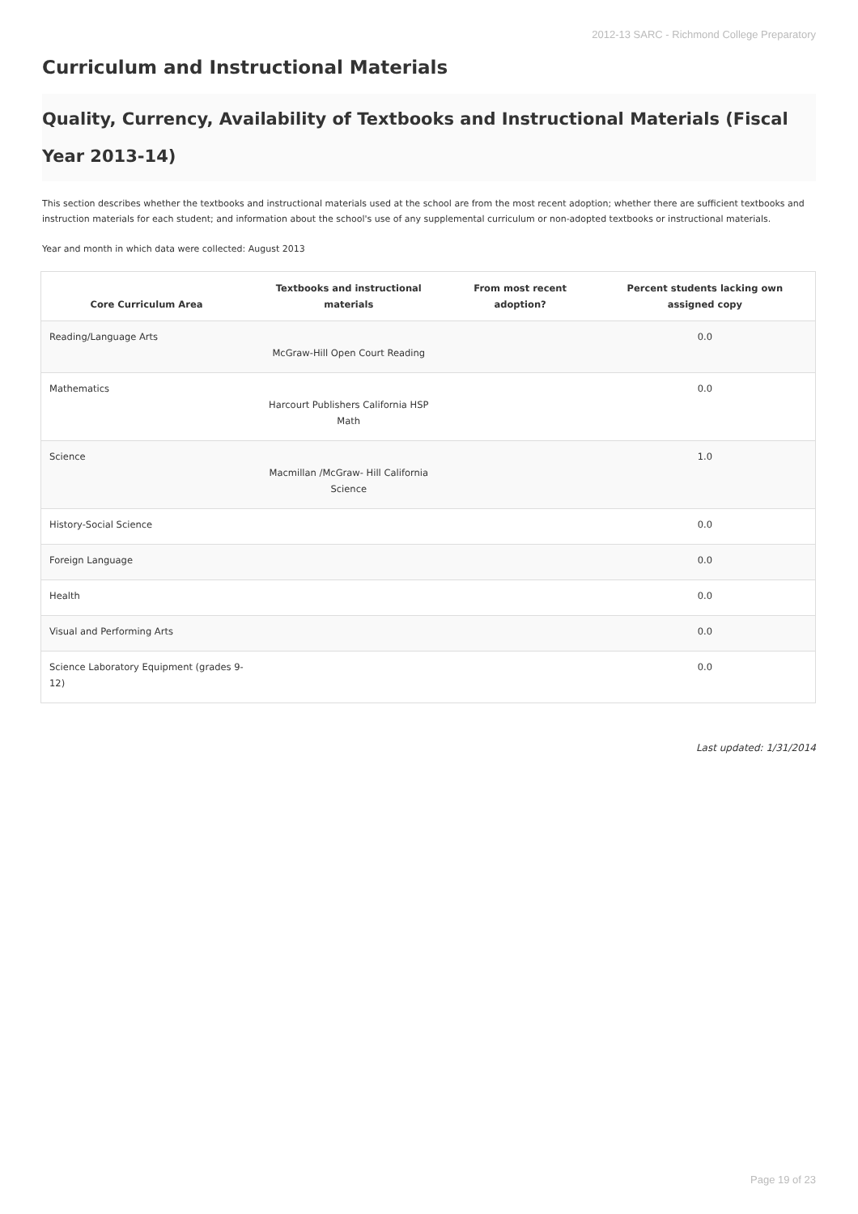2012-13 SARC - Richmond College Preparatory
Curriculum and Instructional Materials
Quality, Currency, Availability of Textbooks and Instructional Materials (Fiscal Year 2013-14)
This section describes whether the textbooks and instructional materials used at the school are from the most recent adoption; whether there are sufficient textbooks and instruction materials for each student; and information about the school's use of any supplemental curriculum or non-adopted textbooks or instructional materials.
Year and month in which data were collected: August 2013
| Core Curriculum Area | Textbooks and instructional materials | From most recent adoption? | Percent students lacking own assigned copy |
| --- | --- | --- | --- |
| Reading/Language Arts | McGraw-Hill Open Court Reading | | 0.0 |
| Mathematics | Harcourt Publishers California HSP Math | | 0.0 |
| Science | Macmillan /McGraw- Hill California Science | | 1.0 |
| History-Social Science | | | 0.0 |
| Foreign Language | | | 0.0 |
| Health | | | 0.0 |
| Visual and Performing Arts | | | 0.0 |
| Science Laboratory Equipment (grades 9-12) | | | 0.0 |
Last updated: 1/31/2014
Page 19 of 23